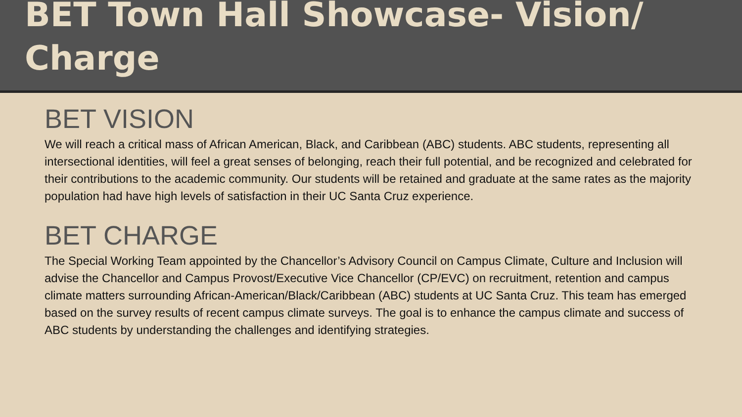BET Town Hall Showcase- Vision/ Charge
BET VISION
We will reach a critical mass of African American, Black, and Caribbean (ABC) students. ABC students, representing all intersectional identities, will feel a great senses of belonging, reach their full potential, and be recognized and celebrated for their contributions to the academic community. Our students will be retained and graduate at the same rates as the majority population had have high levels of satisfaction in their UC Santa Cruz experience.
BET CHARGE
The Special Working Team appointed by the Chancellor’s Advisory Council on Campus Climate, Culture and Inclusion will advise the Chancellor and Campus Provost/Executive Vice Chancellor (CP/EVC) on recruitment, retention and campus climate matters surrounding African-American/Black/Caribbean (ABC) students at UC Santa Cruz. This team has emerged based on the survey results of recent campus climate surveys. The goal is to enhance the campus climate and success of ABC students by understanding the challenges and identifying strategies.